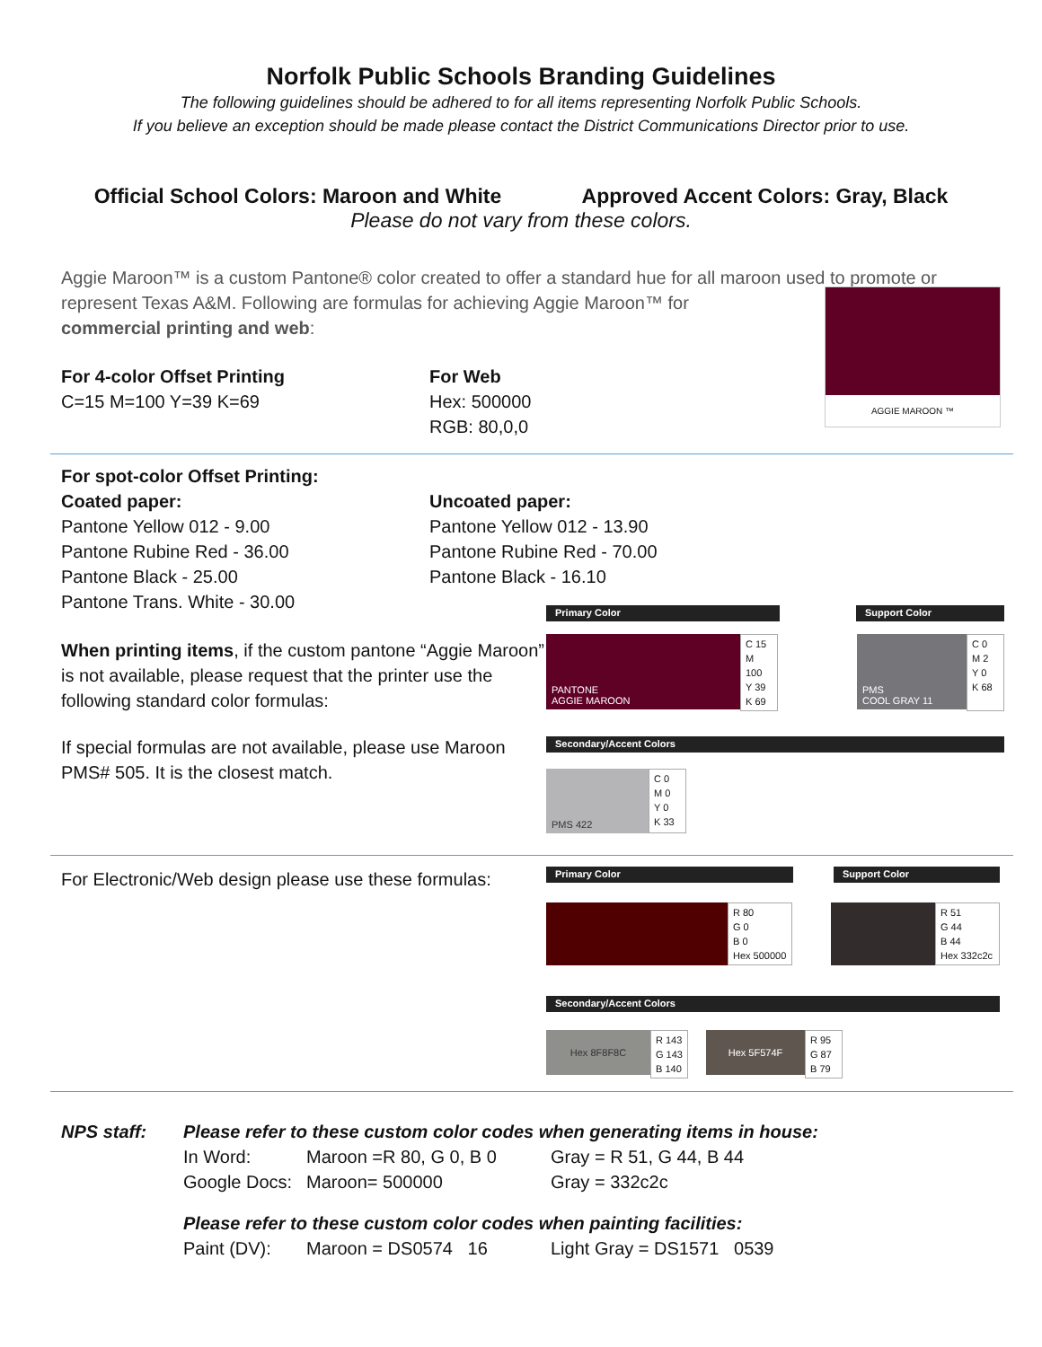Norfolk Public Schools Branding Guidelines
The following guidelines should be adhered to for all items representing Norfolk Public Schools.
If you believe an exception should be made please contact the District Communications Director prior to use.
Official School Colors: Maroon and White Approved Accent Colors: Gray, Black
Please do not vary from these colors.
Aggie Maroon™ is a custom Pantone® color created to offer a standard hue for all maroon used to promote or
represent Texas A&M. Following are formulas for achieving Aggie Maroon™ for
commercial printing and web:
AGGIE MAROON ™
For 4-color Offset Printing
C=15 M=100 Y=39 K=69
For Web
Hex: 500000
RGB: 80,0,0
For spot-color Offset Printing:
Coated paper:
Pantone Yellow 012 - 9.00
Pantone Rubine Red - 36.00
Pantone Black - 25.00
Pantone Trans. White - 30.00
Uncoated paper:
Pantone Yellow 012 - 13.90
Pantone Rubine Red - 70.00
Pantone Black - 16.10
When printing items, if the custom pantone “Aggie Maroon” is not available, please request that the printer use the following standard color formulas:
If special formulas are not available, please use Maroon PMS# 505. It is the closest match.
Primary Color Support Color
PANTONE
AGGIE MAROON
C 15
M 100
Y 39
K 69
PMS
COOL GRAY 11
C 0
M 2
Y 0
K 68
Secondary/Accent Colors
PMS 422
C 0
M 0
Y 0
K 33
For Electronic/Web design please use these formulas:
Primary Color Support Color
R 80
G 0
B 0
Hex 500000
R 51
G 44
B 44
Hex 332c2c
Secondary/Accent Colors
Hex 8F8F8C
R 143
G 143
B 140
Hex 5F574F
R 95
G 87
B 79
NPS staff: Please refer to these custom color codes when generating items in house:
In Word:
Google Docs:
Maroon =R 80, G 0, B 0
Maroon= 500000
Gray = R 51, G 44, B 44
Gray = 332c2c
Please refer to these custom color codes when painting facilities:
Paint (DV): Maroon = DS0574 16 Light Gray = DS1571 0539